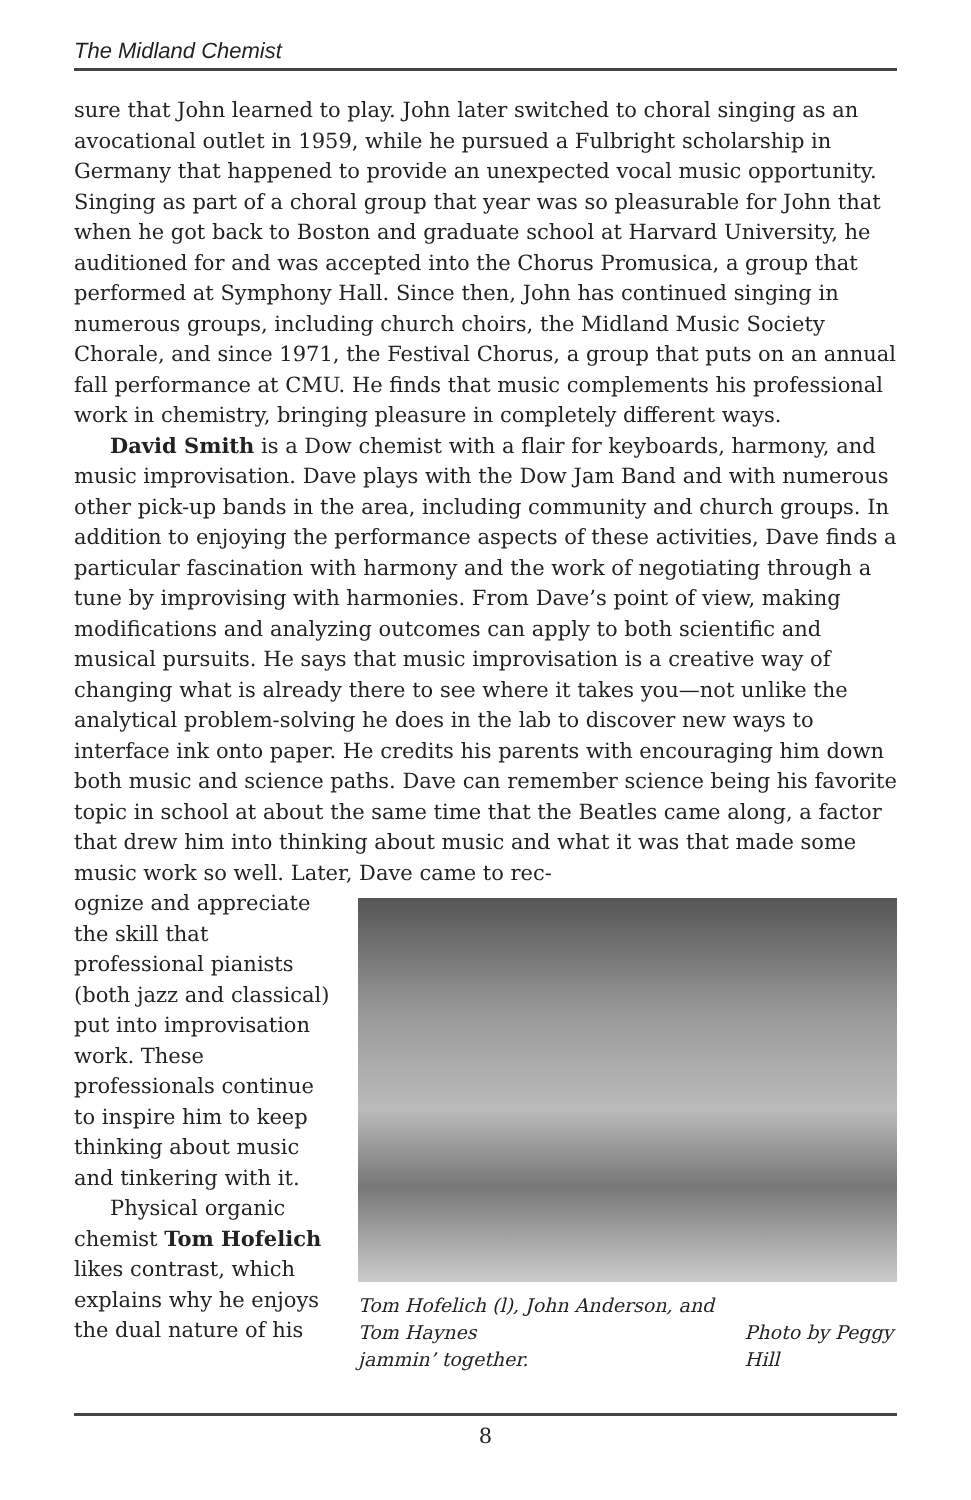The Midland Chemist
sure that John learned to play. John later switched to choral singing as an avocational outlet in 1959, while he pursued a Fulbright scholarship in Germany that happened to provide an unexpected vocal music opportunity. Singing as part of a choral group that year was so pleasurable for John that when he got back to Boston and graduate school at Harvard University, he auditioned for and was accepted into the Chorus Promusica, a group that performed at Symphony Hall. Since then, John has continued singing in numerous groups, including church choirs, the Midland Music Society Chorale, and since 1971, the Festival Chorus, a group that puts on an annual fall performance at CMU. He finds that music complements his professional work in chemistry, bringing pleasure in completely different ways.
David Smith is a Dow chemist with a flair for keyboards, harmony, and music improvisation. Dave plays with the Dow Jam Band and with numerous other pick-up bands in the area, including community and church groups. In addition to enjoying the performance aspects of these activities, Dave finds a particular fascination with harmony and the work of negotiating through a tune by improvising with harmonies. From Dave’s point of view, making modifications and analyzing outcomes can apply to both scientific and musical pursuits. He says that music improvisation is a creative way of changing what is already there to see where it takes you—not unlike the analytical problem-solving he does in the lab to discover new ways to interface ink onto paper. He credits his parents with encouraging him down both music and science paths. Dave can remember science being his favorite topic in school at about the same time that the Beatles came along, a factor that drew him into thinking about music and what it was that made some music work so well. Later, Dave came to rec-
ognize and appreciate the skill that professional pianists (both jazz and classical) put into improvisation work. These professionals continue to inspire him to keep thinking about music and tinkering with it.
Physical organic chemist Tom Hofelich likes contrast, which explains why he enjoys the dual nature of his
Tom Hofelich (l), John Anderson, and Tom Haynes
jammin’ together. Photo by Peggy Hill
8